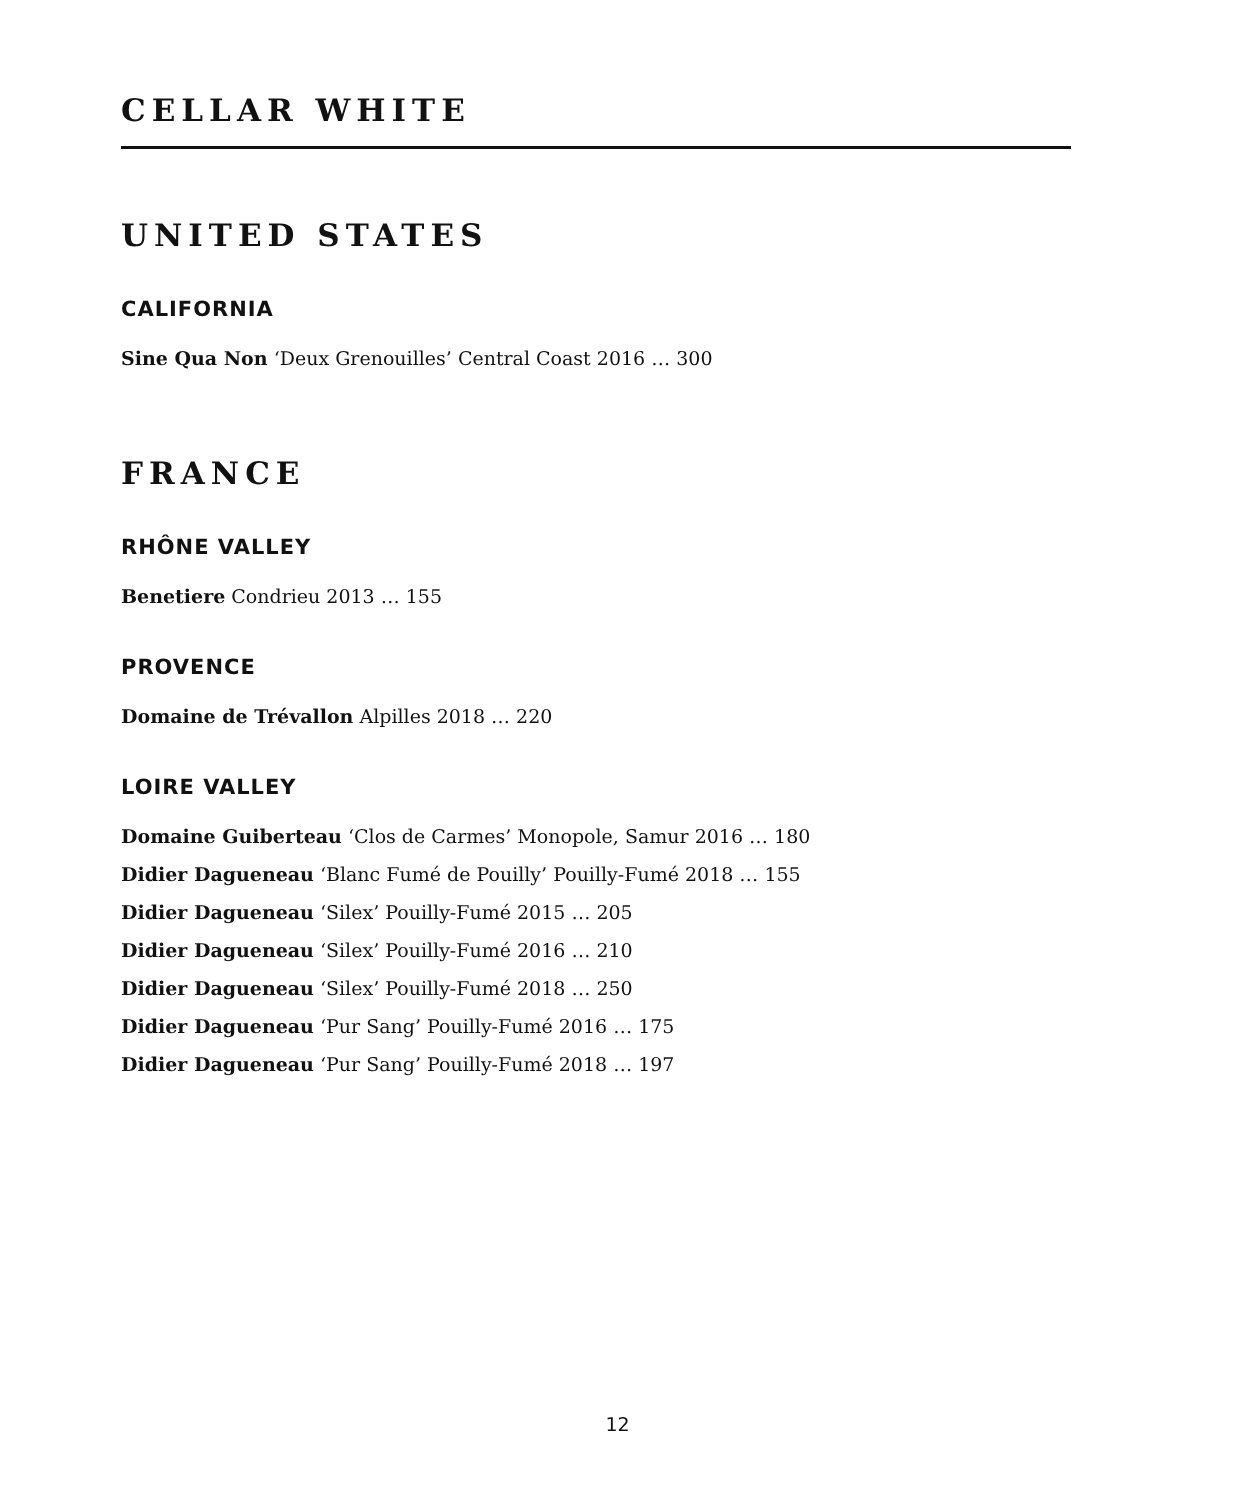CELLAR WHITE
UNITED STATES
CALIFORNIA
Sine Qua Non ‘Deux Grenouilles’ Central Coast 2016 … 300
FRANCE
RHÔNE VALLEY
Benetiere Condrieu 2013 … 155
PROVENCE
Domaine de Trévallon Alpilles 2018 … 220
LOIRE VALLEY
Domaine Guiberteau ‘Clos de Carmes’ Monopole, Samur 2016 … 180
Didier Dagueneau ‘Blanc Fumé de Pouilly’ Pouilly-Fumé 2018 … 155
Didier Dagueneau ‘Silex’ Pouilly-Fumé 2015 … 205
Didier Dagueneau ‘Silex’ Pouilly-Fumé 2016 … 210
Didier Dagueneau ‘Silex’ Pouilly-Fumé 2018 … 250
Didier Dagueneau ‘Pur Sang’ Pouilly-Fumé 2016 … 175
Didier Dagueneau ‘Pur Sang’ Pouilly-Fumé 2018 … 197
12